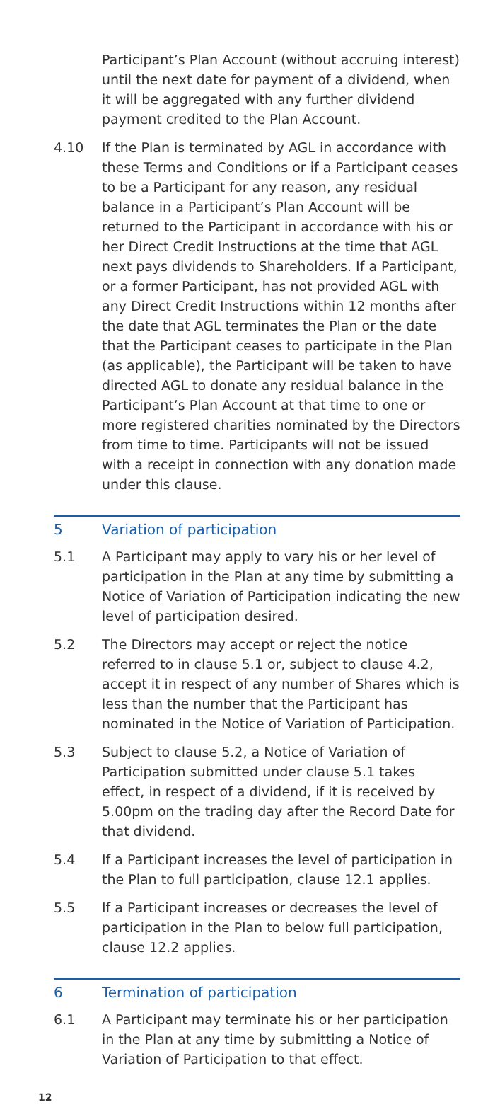Participant’s Plan Account (without accruing interest) until the next date for payment of a dividend, when it will be aggregated with any further dividend payment credited to the Plan Account.
4.10 If the Plan is terminated by AGL in accordance with these Terms and Conditions or if a Participant ceases to be a Participant for any reason, any residual balance in a Participant’s Plan Account will be returned to the Participant in accordance with his or her Direct Credit Instructions at the time that AGL next pays dividends to Shareholders. If a Participant, or a former Participant, has not provided AGL with any Direct Credit Instructions within 12 months after the date that AGL terminates the Plan or the date that the Participant ceases to participate in the Plan (as applicable), the Participant will be taken to have directed AGL to donate any residual balance in the Participant’s Plan Account at that time to one or more registered charities nominated by the Directors from time to time. Participants will not be issued with a receipt in connection with any donation made under this clause.
5 Variation of participation
5.1 A Participant may apply to vary his or her level of participation in the Plan at any time by submitting a Notice of Variation of Participation indicating the new level of participation desired.
5.2 The Directors may accept or reject the notice referred to in clause 5.1 or, subject to clause 4.2, accept it in respect of any number of Shares which is less than the number that the Participant has nominated in the Notice of Variation of Participation.
5.3 Subject to clause 5.2, a Notice of Variation of Participation submitted under clause 5.1 takes effect, in respect of a dividend, if it is received by 5.00pm on the trading day after the Record Date for that dividend.
5.4 If a Participant increases the level of participation in the Plan to full participation, clause 12.1 applies.
5.5 If a Participant increases or decreases the level of participation in the Plan to below full participation, clause 12.2 applies.
6 Termination of participation
6.1 A Participant may terminate his or her participation in the Plan at any time by submitting a Notice of Variation of Participation to that effect.
12